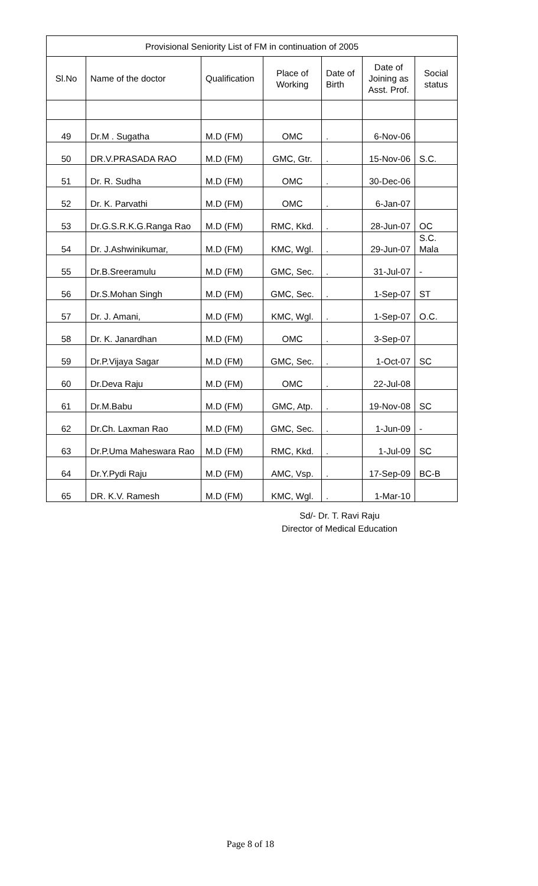| Provisional Seniority List of FM in continuation of 2005 | | | | | | |
| --- | --- | --- | --- | --- | --- | --- |
| Sl.No | Name of the doctor | Qualification | Place of Working | Date of Birth | Date of Joining as Asst. Prof. | Social status |
| 49 | Dr.M . Sugatha | M.D (FM) | OMC | . | 6-Nov-06 | |
| 50 | DR.V.PRASADA RAO | M.D (FM) | GMC, Gtr. | . | 15-Nov-06 | S.C. |
| 51 | Dr. R. Sudha | M.D (FM) | OMC | . | 30-Dec-06 | |
| 52 | Dr. K. Parvathi | M.D (FM) | OMC | . | 6-Jan-07 | |
| 53 | Dr.G.S.R.K.G.Ranga Rao | M.D (FM) | RMC, Kkd. | . | 28-Jun-07 | OC |
| 54 | Dr. J.Ashwinikumar, | M.D (FM) | KMC, Wgl. | . | 29-Jun-07 | S.C. Mala |
| 55 | Dr.B.Sreeramulu | M.D (FM) | GMC, Sec. | . | 31-Jul-07 | - |
| 56 | Dr.S.Mohan Singh | M.D (FM) | GMC, Sec. | . | 1-Sep-07 | ST |
| 57 | Dr. J. Amani, | M.D (FM) | KMC, Wgl. | . | 1-Sep-07 | O.C. |
| 58 | Dr. K. Janardhan | M.D (FM) | OMC | . | 3-Sep-07 | |
| 59 | Dr.P.Vijaya Sagar | M.D (FM) | GMC, Sec. | . | 1-Oct-07 | SC |
| 60 | Dr.Deva Raju | M.D (FM) | OMC | . | 22-Jul-08 | |
| 61 | Dr.M.Babu | M.D (FM) | GMC, Atp. | . | 19-Nov-08 | SC |
| 62 | Dr.Ch. Laxman Rao | M.D (FM) | GMC, Sec. | . | 1-Jun-09 | - |
| 63 | Dr.P.Uma Maheswara Rao | M.D (FM) | RMC, Kkd. | . | 1-Jul-09 | SC |
| 64 | Dr.Y.Pydi Raju | M.D (FM) | AMC, Vsp. | . | 17-Sep-09 | BC-B |
| 65 | DR. K.V. Ramesh | M.D (FM) | KMC, Wgl. | . | 1-Mar-10 | |
Sd/- Dr. T. Ravi Raju
Director of Medical Education
Page 8 of 18